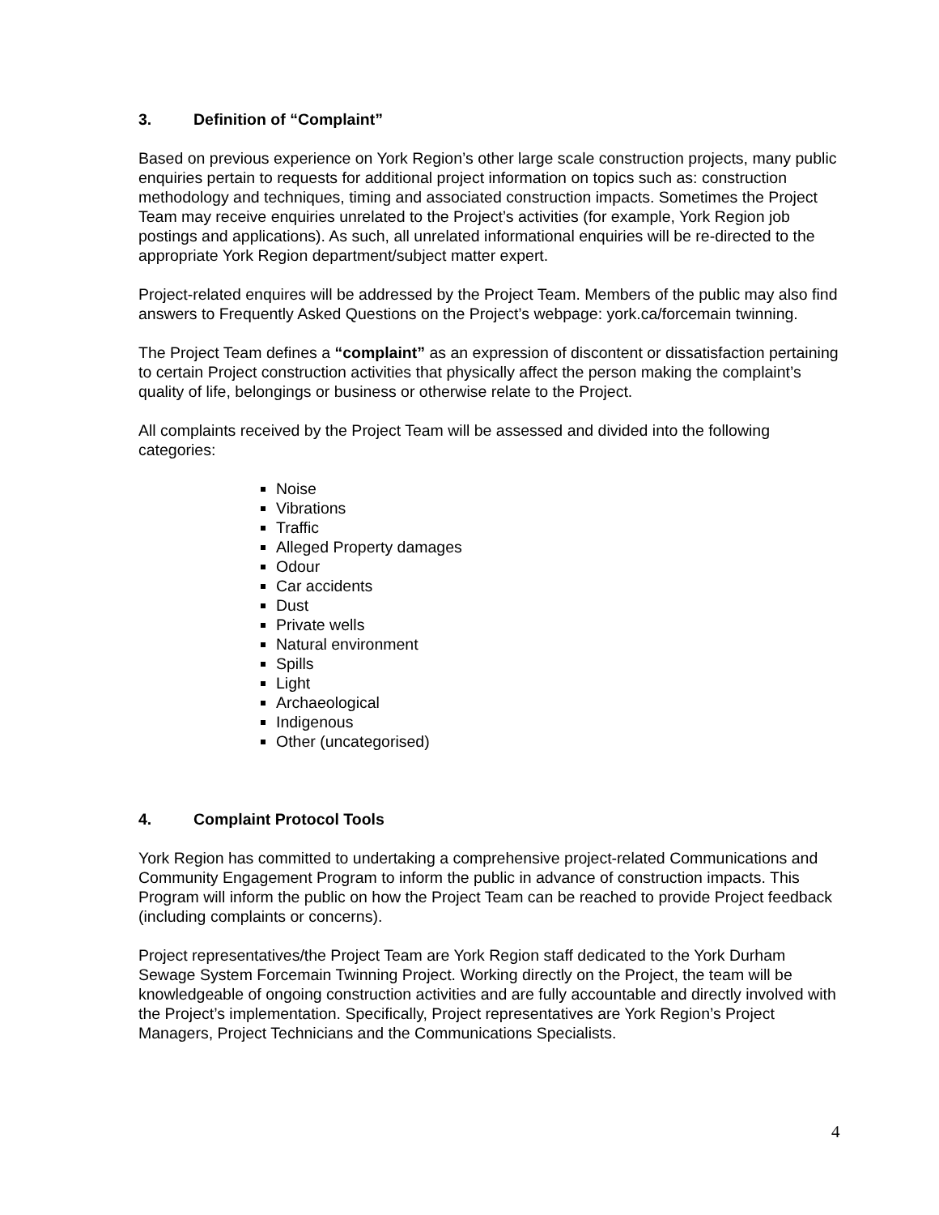3. Definition of “Complaint”
Based on previous experience on York Region’s other large scale construction projects, many public enquiries pertain to requests for additional project information on topics such as: construction methodology and techniques, timing and associated construction impacts. Sometimes the Project Team may receive enquiries unrelated to the Project’s activities (for example, York Region job postings and applications). As such, all unrelated informational enquiries will be re-directed to the appropriate York Region department/subject matter expert.
Project-related enquires will be addressed by the Project Team. Members of the public may also find answers to Frequently Asked Questions on the Project’s webpage: york.ca/forcemain twinning.
The Project Team defines a “complaint” as an expression of discontent or dissatisfaction pertaining to certain Project construction activities that physically affect the person making the complaint’s quality of life, belongings or business or otherwise relate to the Project.
All complaints received by the Project Team will be assessed and divided into the following categories:
Noise
Vibrations
Traffic
Alleged Property damages
Odour
Car accidents
Dust
Private wells
Natural environment
Spills
Light
Archaeological
Indigenous
Other (uncategorised)
4. Complaint Protocol Tools
York Region has committed to undertaking a comprehensive project-related Communications and Community Engagement Program to inform the public in advance of construction impacts. This Program will inform the public on how the Project Team can be reached to provide Project feedback (including complaints or concerns).
Project representatives/the Project Team are York Region staff dedicated to the York Durham Sewage System Forcemain Twinning Project. Working directly on the Project, the team will be knowledgeable of ongoing construction activities and are fully accountable and directly involved with the Project’s implementation. Specifically, Project representatives are York Region’s Project Managers, Project Technicians and the Communications Specialists.
4